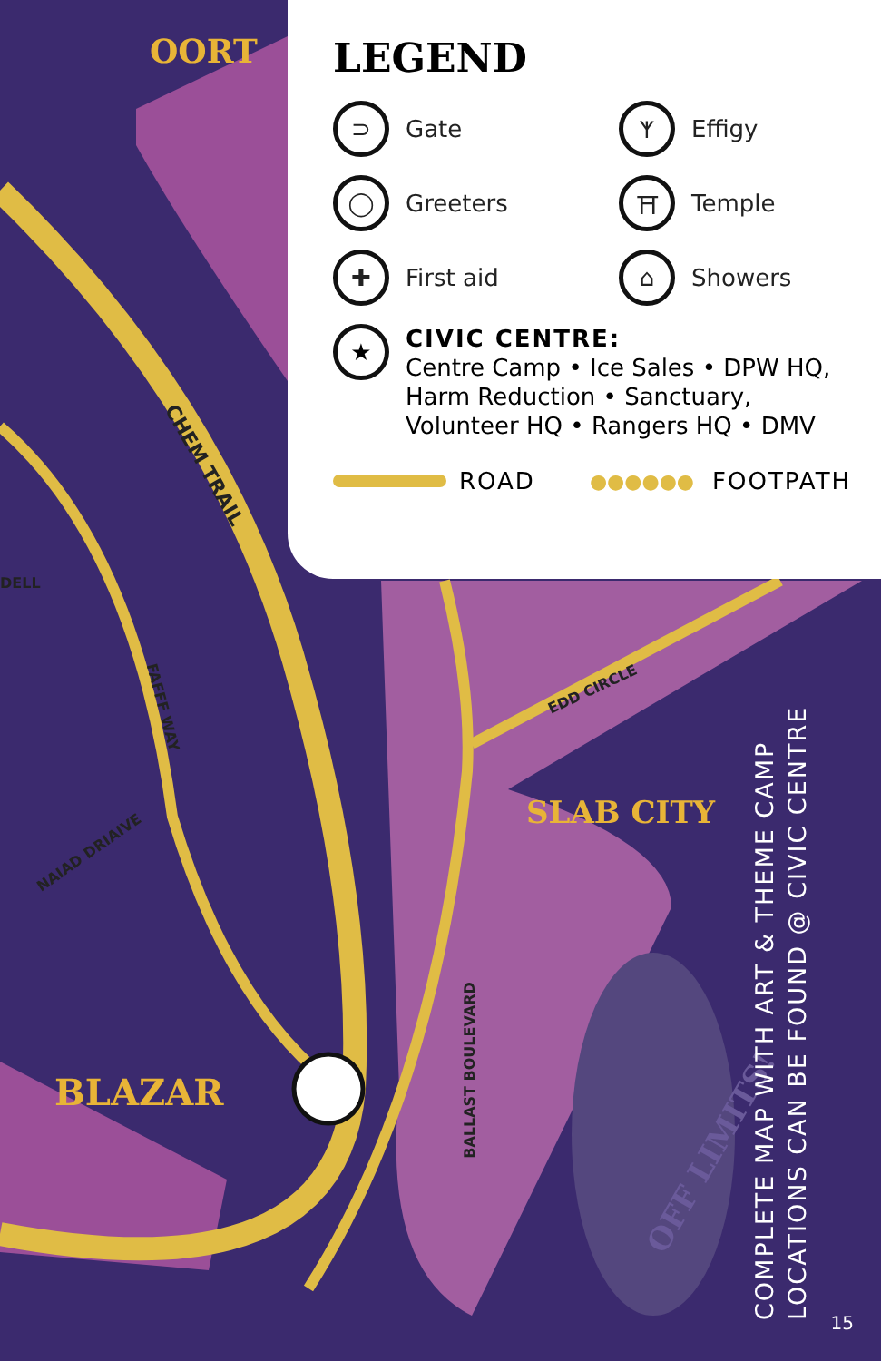OORT
SLAB CITY
BLAZAR
OFF LIMITS!
CHEM TRAIL
FAFFF WAY
NAIAD DRIAIVE
DELL
EDD CIRCLE
BALLAST BOULEVARD
LEGEND
⊃ Gate
ᛉ Effigy
◯ Greeters
⛩ Temple
✚ First aid
⌂ Showers
★
CIVIC CENTRE:
Centre Camp • Ice Sales • DPW HQ,
Harm Reduction • Sanctuary,
Volunteer HQ • Rangers HQ • DMV
ROAD ●●●●●● FOOTPATH
COMPLETE MAP WITH ART & THEME CAMP
LOCATIONS CAN BE FOUND @ CIVIC CENTRE
15